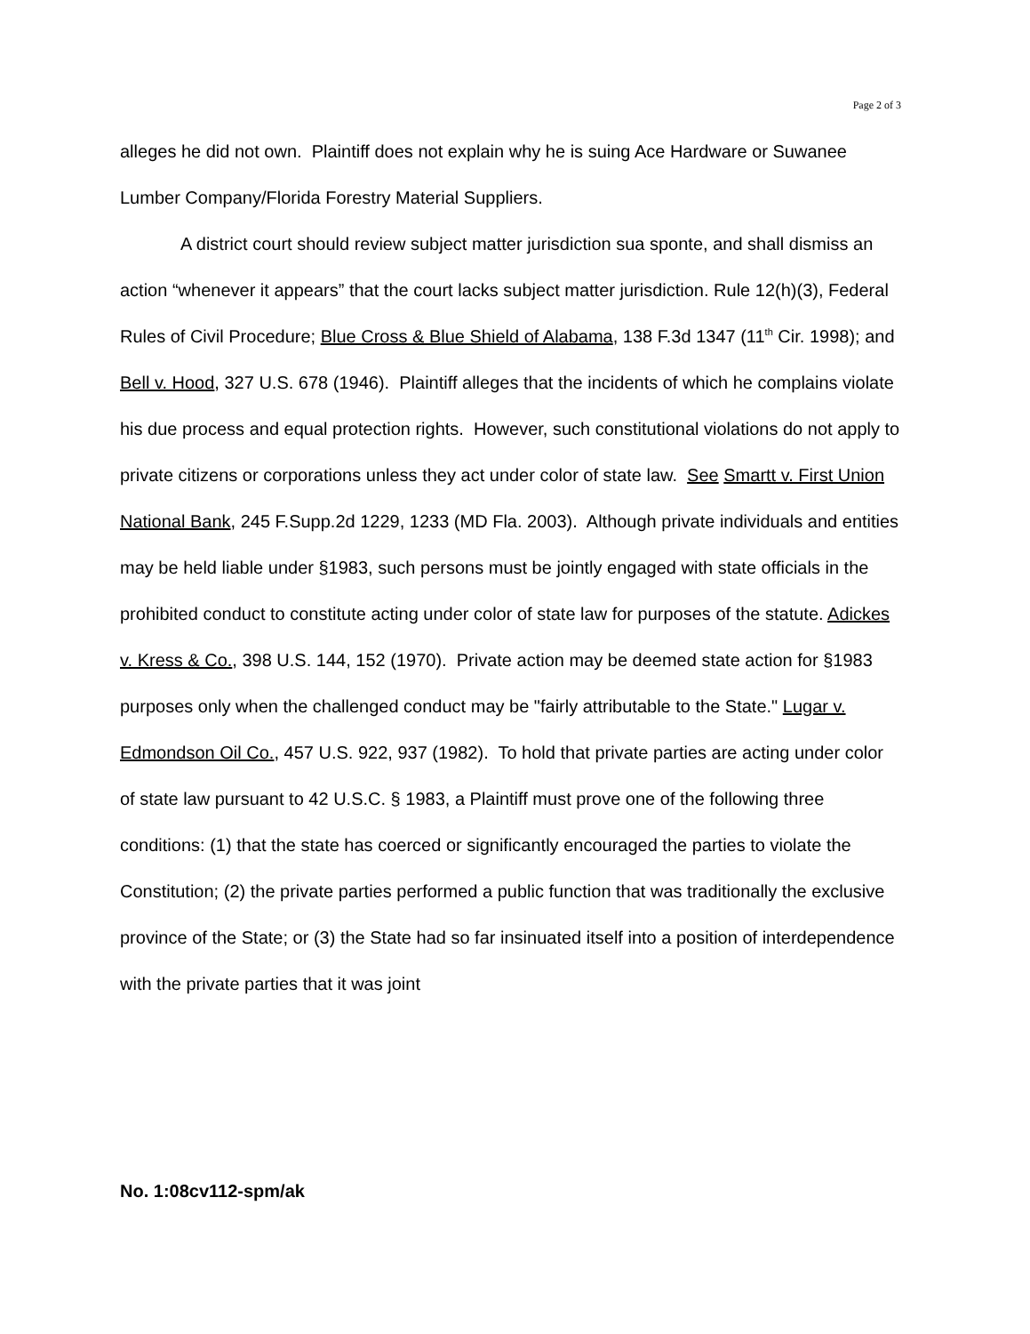Page 2 of 3
alleges he did not own. Plaintiff does not explain why he is suing Ace Hardware or Suwanee Lumber Company/Florida Forestry Material Suppliers.
A district court should review subject matter jurisdiction sua sponte, and shall dismiss an action “whenever it appears” that the court lacks subject matter jurisdiction. Rule 12(h)(3), Federal Rules of Civil Procedure; Blue Cross & Blue Shield of Alabama, 138 F.3d 1347 (11<sup>th</sup> Cir. 1998); and Bell v. Hood, 327 U.S. 678 (1946). Plaintiff alleges that the incidents of which he complains violate his due process and equal protection rights. However, such constitutional violations do not apply to private citizens or corporations unless they act under color of state law. See Smartt v. First Union National Bank, 245 F.Supp.2d 1229, 1233 (MD Fla. 2003). Although private individuals and entities may be held liable under §1983, such persons must be jointly engaged with state officials in the prohibited conduct to constitute acting under color of state law for purposes of the statute. Adickes v. Kress & Co., 398 U.S. 144, 152 (1970). Private action may be deemed state action for §1983 purposes only when the challenged conduct may be "fairly attributable to the State." Lugar v. Edmondson Oil Co., 457 U.S. 922, 937 (1982). To hold that private parties are acting under color of state law pursuant to 42 U.S.C. § 1983, a Plaintiff must prove one of the following three conditions: (1) that the state has coerced or significantly encouraged the parties to violate the Constitution; (2) the private parties performed a public function that was traditionally the exclusive province of the State; or (3) the State had so far insinuated itself into a position of interdependence with the private parties that it was joint
No. 1:08cv112-spm/ak